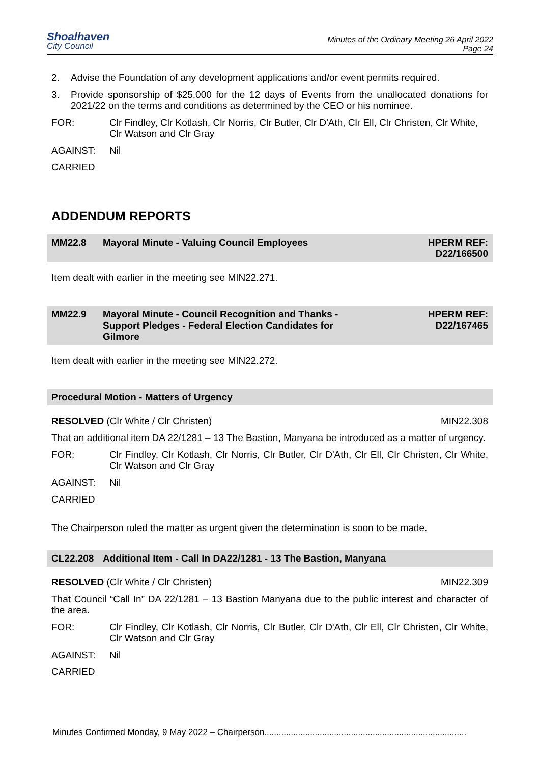Shoalhaven
City Council
Minutes of the Ordinary Meeting 26 April 2022
Page 24
2. Advise the Foundation of any development applications and/or event permits required.
3. Provide sponsorship of $25,000 for the 12 days of Events from the unallocated donations for 2021/22 on the terms and conditions as determined by the CEO or his nominee.
FOR: Clr Findley, Clr Kotlash, Clr Norris, Clr Butler, Clr D'Ath, Clr Ell, Clr Christen, Clr White, Clr Watson and Clr Gray
AGAINST: Nil
CARRIED
ADDENDUM REPORTS
MM22.8 Mayoral Minute - Valuing Council Employees HPERM REF:
D22/166500
Item dealt with earlier in the meeting see MIN22.271.
MM22.9 Mayoral Minute - Council Recognition and Thanks -
Support Pledges - Federal Election Candidates for
Gilmore HPERM REF:
D22/167465
Item dealt with earlier in the meeting see MIN22.272.
Procedural Motion - Matters of Urgency
RESOLVED (Clr White / Clr Christen) MIN22.308
That an additional item DA 22/1281 – 13 The Bastion, Manyana be introduced as a matter of urgency.
FOR: Clr Findley, Clr Kotlash, Clr Norris, Clr Butler, Clr D'Ath, Clr Ell, Clr Christen, Clr White, Clr Watson and Clr Gray
AGAINST: Nil
CARRIED
The Chairperson ruled the matter as urgent given the determination is soon to be made.
CL22.208 Additional Item - Call In DA22/1281 - 13 The Bastion, Manyana
RESOLVED (Clr White / Clr Christen) MIN22.309
That Council “Call In” DA 22/1281 – 13 Bastion Manyana due to the public interest and character of the area.
FOR: Clr Findley, Clr Kotlash, Clr Norris, Clr Butler, Clr D'Ath, Clr Ell, Clr Christen, Clr White, Clr Watson and Clr Gray
AGAINST: Nil
CARRIED
Minutes Confirmed Monday, 9 May 2022 – Chairperson....................................................................................